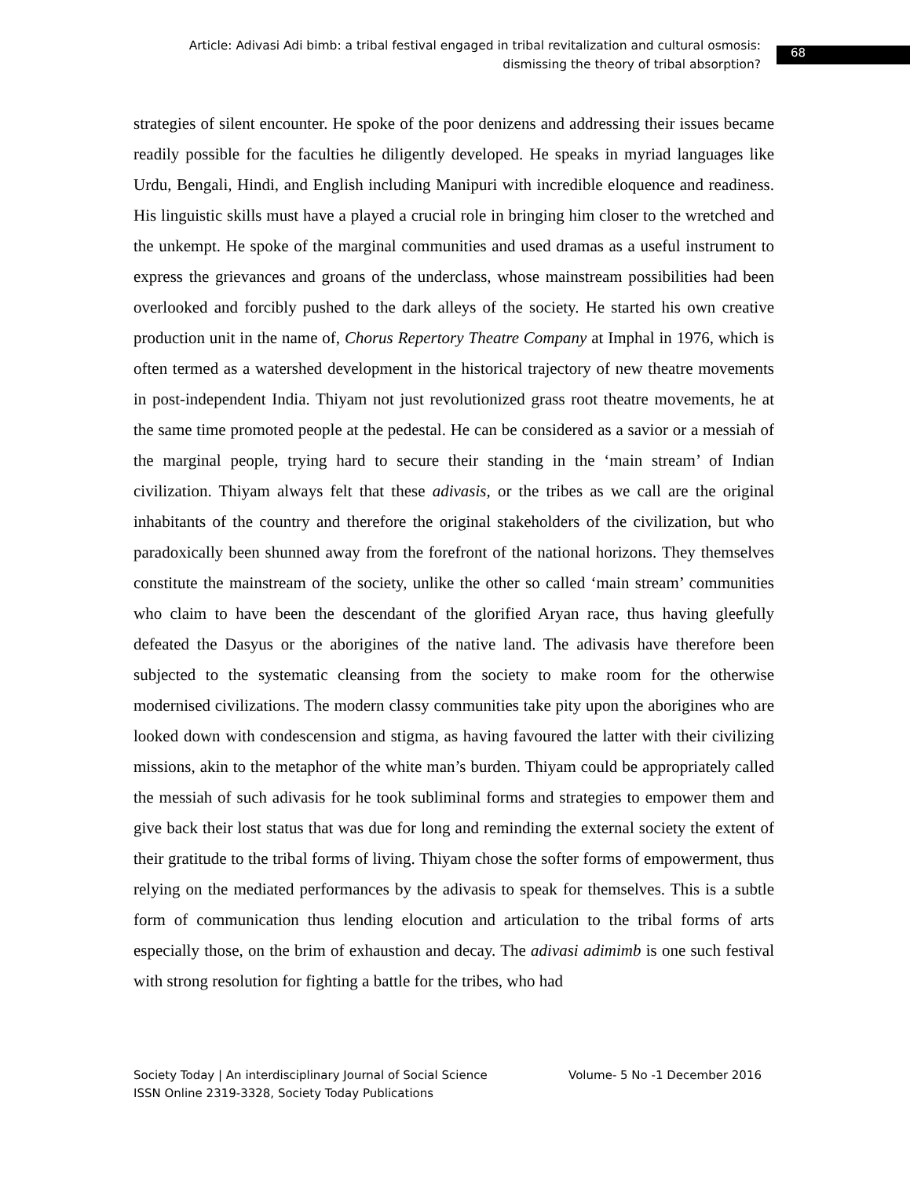Article: Adivasi Adi bimb: a tribal festival engaged in tribal revitalization and cultural osmosis: dismissing the theory of tribal absorption?
68
strategies of silent encounter. He spoke of the poor denizens and addressing their issues became readily possible for the faculties he diligently developed. He speaks in myriad languages like Urdu, Bengali, Hindi, and English including Manipuri with incredible eloquence and readiness. His linguistic skills must have a played a crucial role in bringing him closer to the wretched and the unkempt. He spoke of the marginal communities and used dramas as a useful instrument to express the grievances and groans of the underclass, whose mainstream possibilities had been overlooked and forcibly pushed to the dark alleys of the society. He started his own creative production unit in the name of, Chorus Repertory Theatre Company at Imphal in 1976, which is often termed as a watershed development in the historical trajectory of new theatre movements in post-independent India. Thiyam not just revolutionized grass root theatre movements, he at the same time promoted people at the pedestal. He can be considered as a savior or a messiah of the marginal people, trying hard to secure their standing in the ‘main stream’ of Indian civilization. Thiyam always felt that these adivasis, or the tribes as we call are the original inhabitants of the country and therefore the original stakeholders of the civilization, but who paradoxically been shunned away from the forefront of the national horizons. They themselves constitute the mainstream of the society, unlike the other so called ‘main stream’ communities who claim to have been the descendant of the glorified Aryan race, thus having gleefully defeated the Dasyus or the aborigines of the native land. The adivasis have therefore been subjected to the systematic cleansing from the society to make room for the otherwise modernised civilizations. The modern classy communities take pity upon the aborigines who are looked down with condescension and stigma, as having favoured the latter with their civilizing missions, akin to the metaphor of the white man’s burden. Thiyam could be appropriately called the messiah of such adivasis for he took subliminal forms and strategies to empower them and give back their lost status that was due for long and reminding the external society the extent of their gratitude to the tribal forms of living. Thiyam chose the softer forms of empowerment, thus relying on the mediated performances by the adivasis to speak for themselves. This is a subtle form of communication thus lending elocution and articulation to the tribal forms of arts especially those, on the brim of exhaustion and decay. The adivasi adimimb is one such festival with strong resolution for fighting a battle for the tribes, who had
Society Today | An interdisciplinary Journal of Social Science Volume- 5 No -1 December 2016
ISSN Online 2319-3328, Society Today Publications